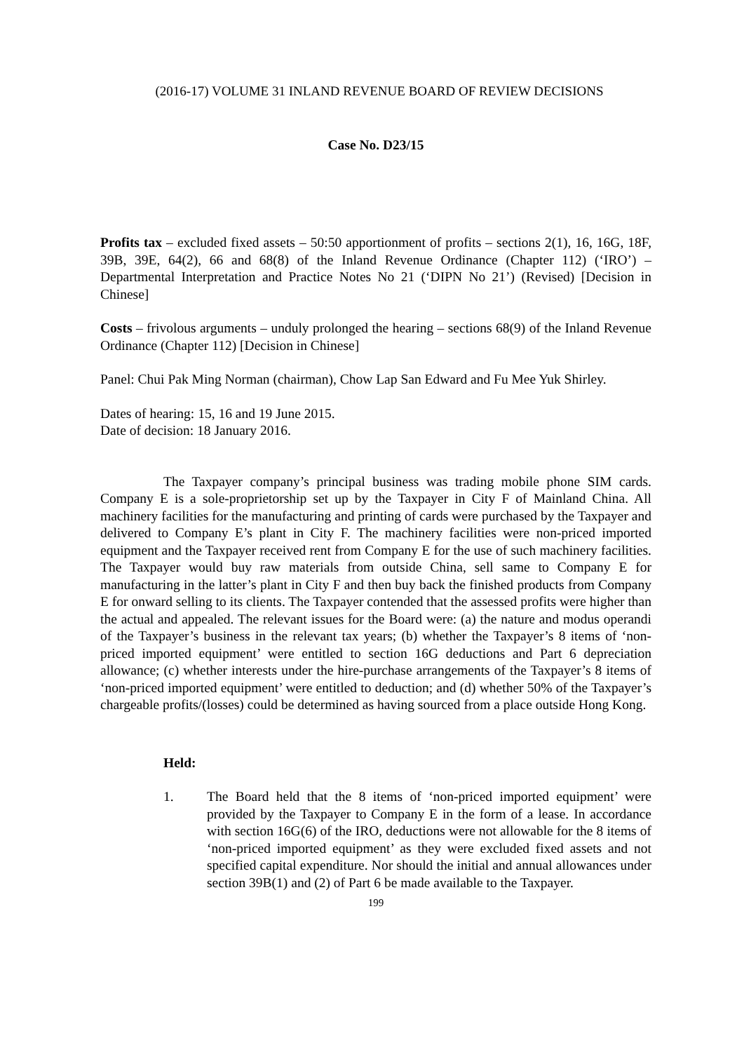(2016-17) VOLUME 31 INLAND REVENUE BOARD OF REVIEW DECISIONS
Case No. D23/15
Profits tax – excluded fixed assets – 50:50 apportionment of profits – sections 2(1), 16, 16G, 18F, 39B, 39E, 64(2), 66 and 68(8) of the Inland Revenue Ordinance (Chapter 112) (‘IRO’) – Departmental Interpretation and Practice Notes No 21 (‘DIPN No 21’) (Revised) [Decision in Chinese]
Costs – frivolous arguments – unduly prolonged the hearing – sections 68(9) of the Inland Revenue Ordinance (Chapter 112) [Decision in Chinese]
Panel: Chui Pak Ming Norman (chairman), Chow Lap San Edward and Fu Mee Yuk Shirley.
Dates of hearing: 15, 16 and 19 June 2015.
Date of decision: 18 January 2016.
The Taxpayer company’s principal business was trading mobile phone SIM cards. Company E is a sole-proprietorship set up by the Taxpayer in City F of Mainland China. All machinery facilities for the manufacturing and printing of cards were purchased by the Taxpayer and delivered to Company E’s plant in City F. The machinery facilities were non-priced imported equipment and the Taxpayer received rent from Company E for the use of such machinery facilities. The Taxpayer would buy raw materials from outside China, sell same to Company E for manufacturing in the latter’s plant in City F and then buy back the finished products from Company E for onward selling to its clients. The Taxpayer contended that the assessed profits were higher than the actual and appealed. The relevant issues for the Board were: (a) the nature and modus operandi of the Taxpayer’s business in the relevant tax years; (b) whether the Taxpayer’s 8 items of ‘non-priced imported equipment’ were entitled to section 16G deductions and Part 6 depreciation allowance; (c) whether interests under the hire-purchase arrangements of the Taxpayer’s 8 items of ‘non-priced imported equipment’ were entitled to deduction; and (d) whether 50% of the Taxpayer’s chargeable profits/(losses) could be determined as having sourced from a place outside Hong Kong.
Held:
1. The Board held that the 8 items of ‘non-priced imported equipment’ were provided by the Taxpayer to Company E in the form of a lease. In accordance with section 16G(6) of the IRO, deductions were not allowable for the 8 items of ‘non-priced imported equipment’ as they were excluded fixed assets and not specified capital expenditure. Nor should the initial and annual allowances under section 39B(1) and (2) of Part 6 be made available to the Taxpayer.
199